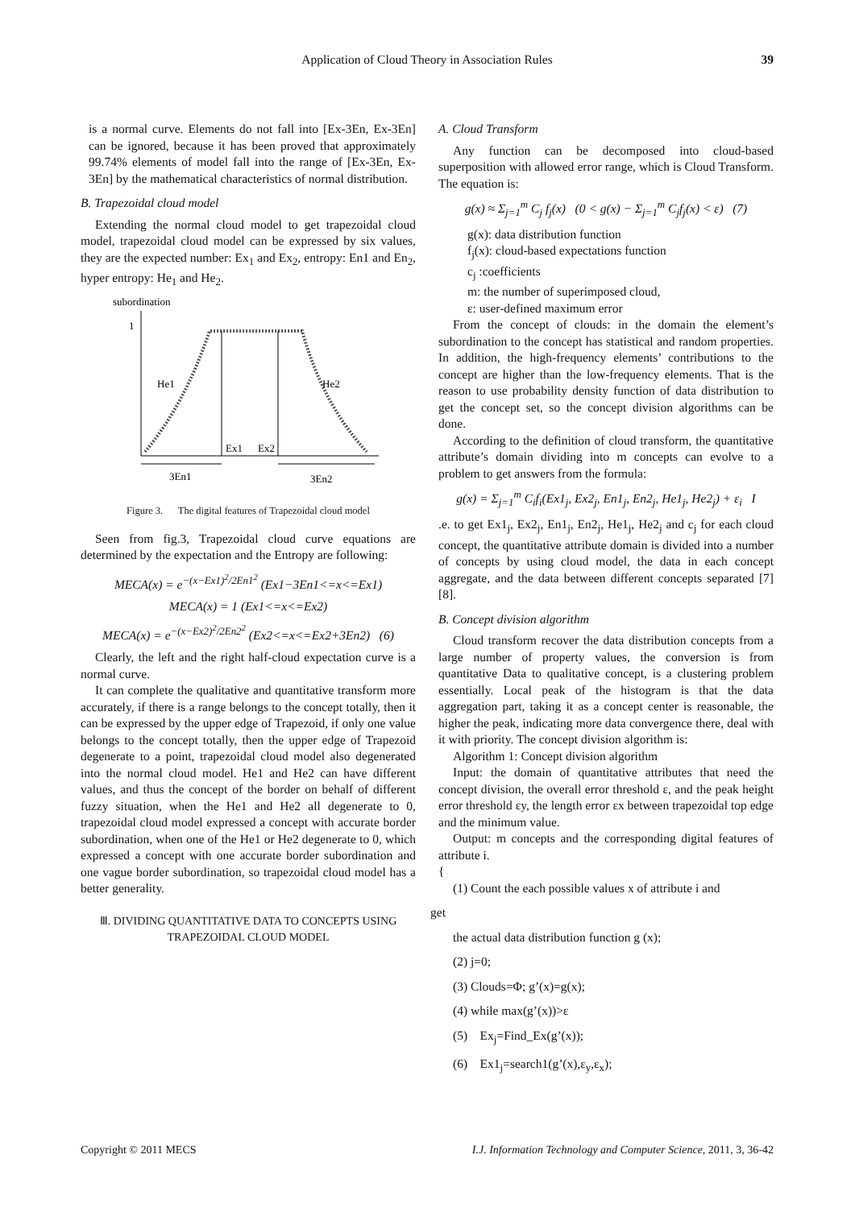Application of Cloud Theory in Association Rules 39
is a normal curve. Elements do not fall into [Ex-3En, Ex-3En] can be ignored, because it has been proved that approximately 99.74% elements of model fall into the range of [Ex-3En, Ex-3En] by the mathematical characteristics of normal distribution.
B. Trapezoidal cloud model
Extending the normal cloud model to get trapezoidal cloud model, trapezoidal cloud model can be expressed by six values, they are the expected number: Ex<sub>1</sub> and Ex<sub>2</sub>, entropy: En1 and En<sub>2</sub>, hyper entropy: He<sub>1</sub> and He<sub>2</sub>.
subordination
1
He1
He2
Ex1
Ex2
3En1
3En2
Figure 3. The digital features of Trapezoidal cloud model
Seen from fig.3, Trapezoidal cloud curve equations are determined by the expectation and the Entropy are following:
MECA(x) = e<sup>−(x−Ex1)<sup>2</sup>/2En1<sup>2</sup></sup> (Ex1−3En1<=x<=Ex1)
MECA(x) = 1 (Ex1<=x<=Ex2)
MECA(x) = e<sup>−(x−Ex2)<sup>2</sup>/2En2<sup>2</sup></sup> (Ex2<=x<=Ex2+3En2) (6)
Clearly, the left and the right half-cloud expectation curve is a normal curve.
It can complete the qualitative and quantitative transform more accurately, if there is a range belongs to the concept totally, then it can be expressed by the upper edge of Trapezoid, if only one value belongs to the concept totally, then the upper edge of Trapezoid degenerate to a point, trapezoidal cloud model also degenerated into the normal cloud model. He1 and He2 can have different values, and thus the concept of the border on behalf of different fuzzy situation, when the He1 and He2 all degenerate to 0, trapezoidal cloud model expressed a concept with accurate border subordination, when one of the He1 or He2 degenerate to 0, which expressed a concept with one accurate border subordination and one vague border subordination, so trapezoidal cloud model has a better generality.
Ⅲ. DIVIDING QUANTITATIVE DATA TO CONCEPTS USING
TRAPEZOIDAL CLOUD MODEL
A. Cloud Transform
Any function can be decomposed into cloud-based superposition with allowed error range, which is Cloud Transform. The equation is:
g(x) ≈ Σ<sub>j=1</sub><sup>m</sup> C<sub>j</sub> f<sub>j</sub>(x) (0 < g(x) − Σ<sub>j=1</sub><sup>m</sup> C<sub>j</sub>f<sub>j</sub>(x) < ε) (7)
g(x): data distribution function
f<sub>j</sub>(x): cloud-based expectations function
c<sub>j</sub> :coefficients
m: the number of superimposed cloud,
ε: user-defined maximum error
From the concept of clouds: in the domain the element’s subordination to the concept has statistical and random properties. In addition, the high-frequency elements’ contributions to the concept are higher than the low-frequency elements. That is the reason to use probability density function of data distribution to get the concept set, so the concept division algorithms can be done.
According to the definition of cloud transform, the quantitative attribute’s domain dividing into m concepts can evolve to a problem to get answers from the formula:
g(x) = Σ<sub>j=1</sub><sup>m</sup> C<sub>i</sub>f<sub>i</sub>(Ex1<sub>j</sub>, Ex2<sub>j</sub>, En1<sub>j</sub>, En2<sub>j</sub>, He1<sub>j</sub>, He2<sub>j</sub>) + ε<sub>i</sub> I
.e. to get Ex1<sub>j</sub>, Ex2<sub>j</sub>, En1<sub>j</sub>, En2<sub>j</sub>, He1<sub>j</sub>, He2<sub>j</sub> and c<sub>j</sub> for each cloud concept, the quantitative attribute domain is divided into a number of concepts by using cloud model, the data in each concept aggregate, and the data between different concepts separated [7][8].
B. Concept division algorithm
Cloud transform recover the data distribution concepts from a large number of property values, the conversion is from quantitative Data to qualitative concept, is a clustering problem essentially. Local peak of the histogram is that the data aggregation part, taking it as a concept center is reasonable, the higher the peak, indicating more data convergence there, deal with it with priority. The concept division algorithm is:
Algorithm 1: Concept division algorithm
Input: the domain of quantitative attributes that need the concept division, the overall error threshold ε, and the peak height error threshold εy, the length error εx between trapezoidal top edge and the minimum value.
Output: m concepts and the corresponding digital features of attribute i.
{
(1) Count the each possible values x of attribute i and
get
the actual data distribution function g (x);
(2) j=0;
(3) Clouds=Φ; g’(x)=g(x);
(4) while max(g’(x))>ε
(5) Ex<sub>j</sub>=Find_Ex(g’(x));
(6) Ex1<sub>j</sub>=search1(g’(x),ε<sub>y</sub>,ε<sub>x</sub>);
Copyright © 2011 MECS I.J. Information Technology and Computer Science, 2011, 3, 36-42